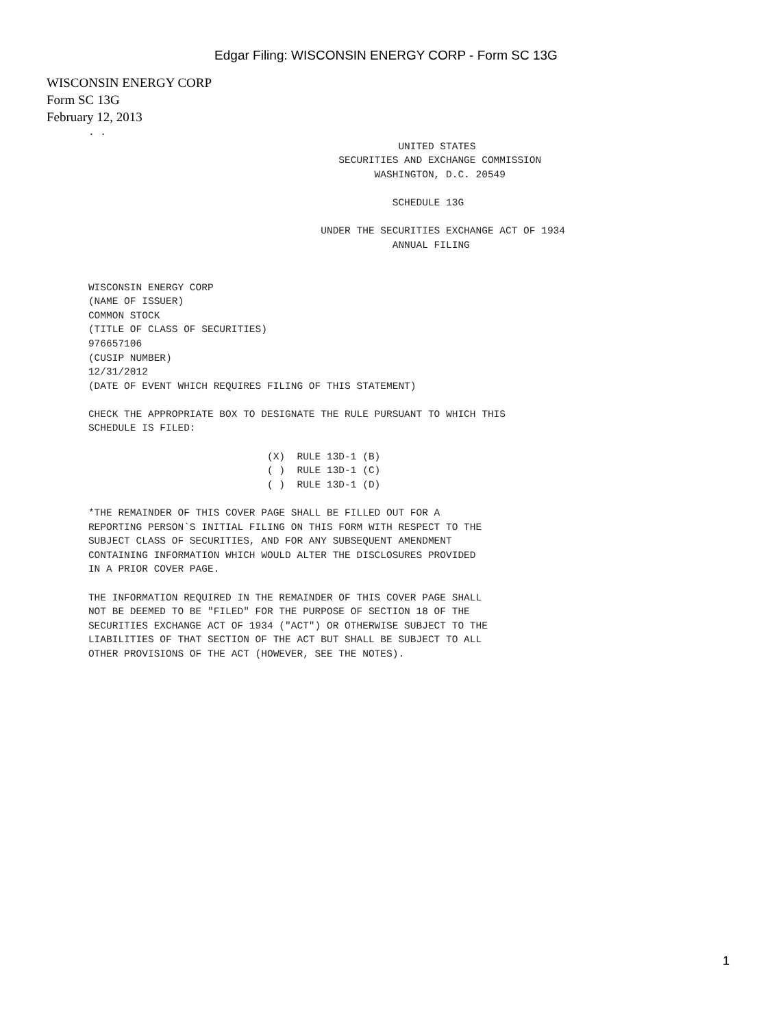Edgar Filing: WISCONSIN ENERGY CORP - Form SC 13G
WISCONSIN ENERGY CORP
Form SC 13G
February 12, 2013
       . .
                                                           UNITED STATES
                                                 SECURITIES AND EXCHANGE COMMISSION
                                                       WASHINGTON, D.C. 20549

                                                          SCHEDULE 13G

                                              UNDER THE SECURITIES EXCHANGE ACT OF 1934
                                                          ANNUAL FILING


       WISCONSIN ENERGY CORP
       (NAME OF ISSUER)
       COMMON STOCK
       (TITLE OF CLASS OF SECURITIES)
       976657106
       (CUSIP NUMBER)
       12/31/2012
       (DATE OF EVENT WHICH REQUIRES FILING OF THIS STATEMENT)

       CHECK THE APPROPRIATE BOX TO DESIGNATE THE RULE PURSUANT TO WHICH THIS
       SCHEDULE IS FILED:

                                     (X)  RULE 13D-1 (B)
                                     ( )  RULE 13D-1 (C)
                                     ( )  RULE 13D-1 (D)

       *THE REMAINDER OF THIS COVER PAGE SHALL BE FILLED OUT FOR A
       REPORTING PERSON`S INITIAL FILING ON THIS FORM WITH RESPECT TO THE
       SUBJECT CLASS OF SECURITIES, AND FOR ANY SUBSEQUENT AMENDMENT
       CONTAINING INFORMATION WHICH WOULD ALTER THE DISCLOSURES PROVIDED
       IN A PRIOR COVER PAGE.

       THE INFORMATION REQUIRED IN THE REMAINDER OF THIS COVER PAGE SHALL
       NOT BE DEEMED TO BE "FILED" FOR THE PURPOSE OF SECTION 18 OF THE
       SECURITIES EXCHANGE ACT OF 1934 ("ACT") OR OTHERWISE SUBJECT TO THE
       LIABILITIES OF THAT SECTION OF THE ACT BUT SHALL BE SUBJECT TO ALL
       OTHER PROVISIONS OF THE ACT (HOWEVER, SEE THE NOTES).
1